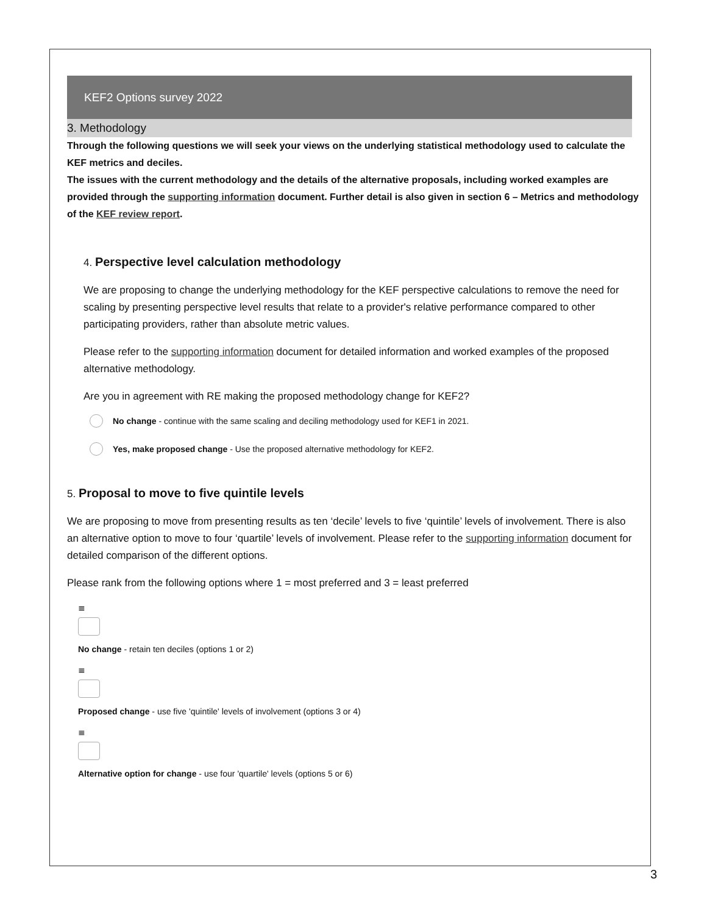KEF2 Options survey 2022
3. Methodology
Through the following questions we will seek your views on the underlying statistical methodology used to calculate the KEF metrics and deciles.
The issues with the current methodology and the details of the alternative proposals, including worked examples are provided through the supporting information document. Further detail is also given in section 6 – Metrics and methodology of the KEF review report.
4. Perspective level calculation methodology
We are proposing to change the underlying methodology for the KEF perspective calculations to remove the need for scaling by presenting perspective level results that relate to a provider's relative performance compared to other participating providers, rather than absolute metric values.
Please refer to the supporting information document for detailed information and worked examples of the proposed alternative methodology.
Are you in agreement with RE making the proposed methodology change for KEF2?
No change - continue with the same scaling and deciling methodology used for KEF1 in 2021.
Yes, make proposed change - Use the proposed alternative methodology for KEF2.
5. Proposal to move to five quintile levels
We are proposing to move from presenting results as ten ‘decile’ levels to five ‘quintile’ levels of involvement. There is also an alternative option to move to four ‘quartile’ levels of involvement. Please refer to the supporting information document for detailed comparison of the different options.
Please rank from the following options where 1 = most preferred and 3 = least preferred
≣
No change - retain ten deciles (options 1 or 2)
≣
Proposed change - use five 'quintile' levels of involvement (options 3 or 4)
≣
Alternative option for change - use four 'quartile' levels (options 5 or 6)
3